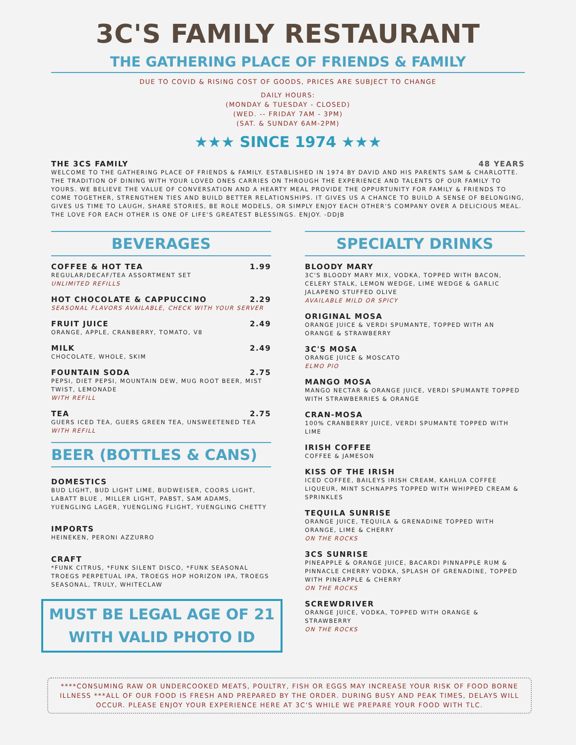3C'S FAMILY RESTAURANT
THE GATHERING PLACE OF FRIENDS & FAMILY
DUE TO COVID & RISING COST OF GOODS, PRICES ARE SUBJECT TO CHANGE
DAILY HOURS:
(MONDAY & TUESDAY - CLOSED)
(WED. -- FRIDAY 7AM - 3PM)
(SAT. & SUNDAY 6AM-2PM)
★★★ SINCE 1974 ★★★
THE 3CS FAMILY 48 YEARS
WELCOME TO THE GATHERING PLACE OF FRIENDS & FAMILY. ESTABLISHED IN 1974 BY DAVID AND HIS PARENTS SAM & CHARLOTTE. THE TRADITION OF DINING WITH YOUR LOVED ONES CARRIES ON THROUGH THE EXPERIENCE AND TALENTS OF OUR FAMILY TO YOURS. WE BELIEVE THE VALUE OF CONVERSATION AND A HEARTY MEAL PROVIDE THE OPPURTUNITY FOR FAMILY & FRIENDS TO COME TOGETHER, STRENGTHEN TIES AND BUILD BETTER RELATIONSHIPS. IT GIVES US A CHANCE TO BUILD A SENSE OF BELONGING, GIVES US TIME TO LAUGH, SHARE STORIES, BE ROLE MODELS, OR SIMPLY ENJOY EACH OTHER'S COMPANY OVER A DELICIOUS MEAL. THE LOVE FOR EACH OTHER IS ONE OF LIFE'S GREATEST BLESSINGS. ENJOY. -DDJB
BEVERAGES
COFFEE & HOT TEA 1.99
REGULAR/DECAF/TEA ASSORTMENT SET
UNLIMITED REFILLS
HOT CHOCOLATE & CAPPUCCINO 2.29
SEASONAL FLAVORS AVAILABLE, CHECK WITH YOUR SERVER
FRUIT JUICE 2.49
ORANGE, APPLE, CRANBERRY, TOMATO, V8
MILK 2.49
CHOCOLATE, WHOLE, SKIM
FOUNTAIN SODA 2.75
PEPSI, DIET PEPSI, MOUNTAIN DEW, MUG ROOT BEER, MIST TWIST, LEMONADE
WITH REFILL
TEA 2.75
GUERS ICED TEA, GUERS GREEN TEA, UNSWEETENED TEA
WITH REFILL
BEER (BOTTLES & CANS)
DOMESTICS
BUD LIGHT, BUD LIGHT LIME, BUDWEISER, COORS LIGHT, LABATT BLUE , MILLER LIGHT, PABST, SAM ADAMS, YUENGLING LAGER, YUENGLING FLIGHT, YUENGLING CHETTY
IMPORTS
HEINEKEN, PERONI AZZURRO
CRAFT
*FUNK CITRUS, *FUNK SILENT DISCO, *FUNK SEASONAL TROEGS PERPETUAL IPA, TROEGS HOP HORIZON IPA, TROEGS SEASONAL, TRULY, WHITECLAW
MUST BE LEGAL AGE OF 21
WITH VALID PHOTO ID
SPECIALTY DRINKS
BLOODY MARY
3C'S BLOODY MARY MIX, VODKA, TOPPED WITH BACON, CELERY STALK, LEMON WEDGE, LIME WEDGE & GARLIC JALAPENO STUFFED OLIVE
AVAILABLE MILD OR SPICY
ORIGINAL MOSA
ORANGE JUICE & VERDI SPUMANTE, TOPPED WITH AN ORANGE & STRAWBERRY
3C'S MOSA
ORANGE JUICE & MOSCATO
ELMO PIO
MANGO MOSA
MANGO NECTAR & ORANGE JUICE, VERDI SPUMANTE TOPPED WITH STRAWBERRIES & ORANGE
CRAN-MOSA
100% CRANBERRY JUICE, VERDI SPUMANTE TOPPED WITH LIME
IRISH COFFEE
COFFEE & JAMESON
KISS OF THE IRISH
ICED COFFEE, BAILEYS IRISH CREAM, KAHLUA COFFEE LIQUEUR, MINT SCHNAPPS TOPPED WITH WHIPPED CREAM & SPRINKLES
TEQUILA SUNRISE
ORANGE JUICE, TEQUILA & GRENADINE TOPPED WITH ORANGE, LIME & CHERRY
ON THE ROCKS
3CS SUNRISE
PINEAPPLE & ORANGE JUICE, BACARDI PINNAPPLE RUM & PINNACLE CHERRY VODKA, SPLASH OF GRENADINE, TOPPED WITH PINEAPPLE & CHERRY
ON THE ROCKS
SCREWDRIVER
ORANGE JUICE, VODKA, TOPPED WITH ORANGE & STRAWBERRY
ON THE ROCKS
****CONSUMING RAW OR UNDERCOOKED MEATS, POULTRY, FISH OR EGGS MAY INCREASE YOUR RISK OF FOOD BORNE ILLNESS ***ALL OF OUR FOOD IS FRESH AND PREPARED BY THE ORDER. DURING BUSY AND PEAK TIMES, DELAYS WILL OCCUR. PLEASE ENJOY YOUR EXPERIENCE HERE AT 3C'S WHILE WE PREPARE YOUR FOOD WITH TLC.